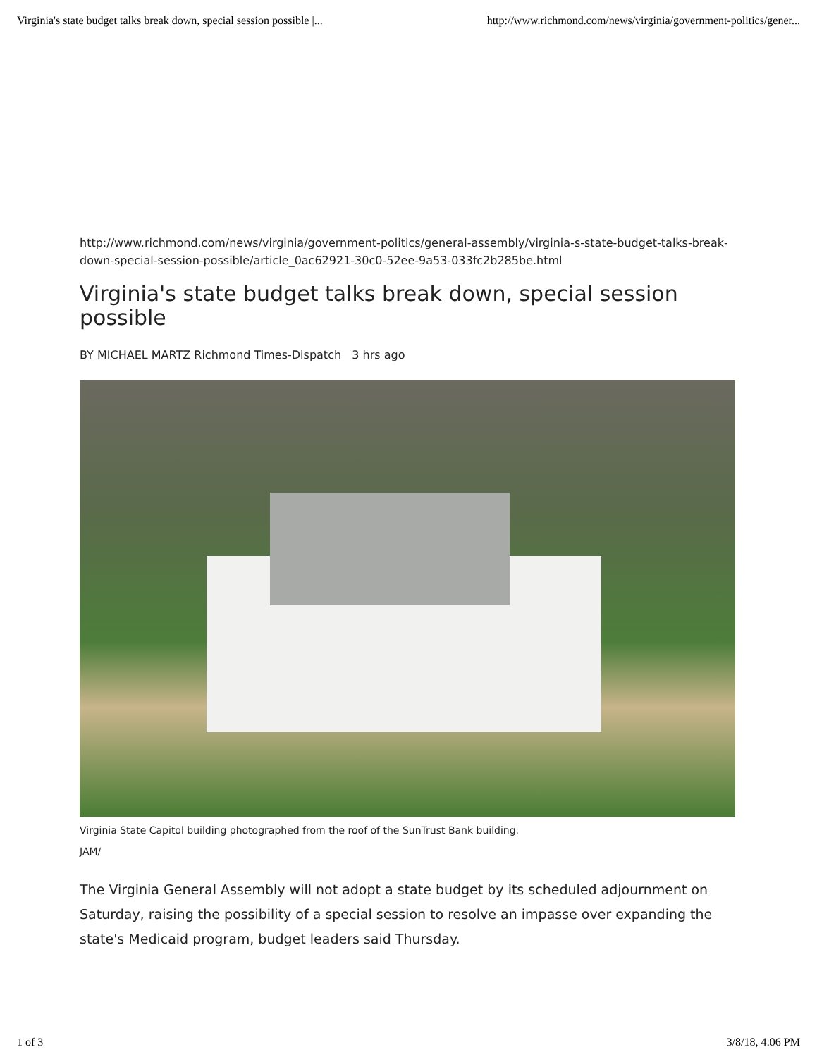Virginia's state budget talks break down, special session possible |... http://www.richmond.com/news/virginia/government-politics/gener...
http://www.richmond.com/news/virginia/government-politics/general-assembly/virginia-s-state-budget-talks-break-down-special-session-possible/article_0ac62921-30c0-52ee-9a53-033fc2b285be.html
Virginia's state budget talks break down, special session possible
BY MICHAEL MARTZ Richmond Times-Dispatch 3 hrs ago
Virginia State Capitol building photographed from the roof of the SunTrust Bank building.
JAM/
The Virginia General Assembly will not adopt a state budget by its scheduled adjournment on Saturday, raising the possibility of a special session to resolve an impasse over expanding the state's Medicaid program, budget leaders said Thursday.
1 of 3 3/8/18, 4:06 PM